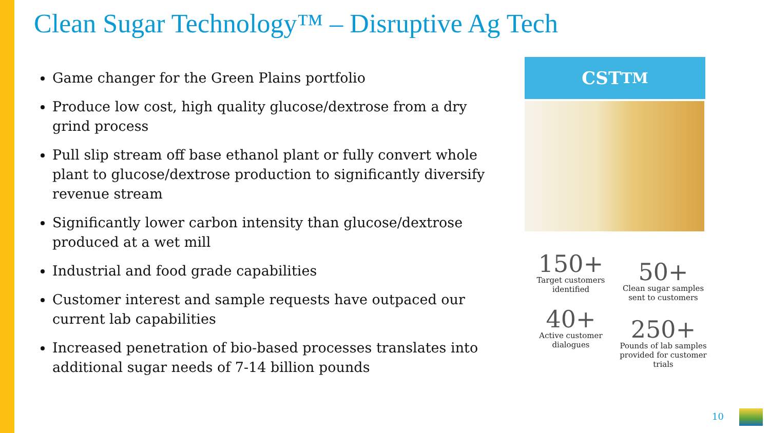Clean Sugar Technology™ – Disruptive Ag Tech
Game changer for the Green Plains portfolio
Produce low cost, high quality glucose/dextrose from a dry grind process
Pull slip stream off base ethanol plant or fully convert whole plant to glucose/dextrose production to significantly diversify revenue stream
Significantly lower carbon intensity than glucose/dextrose produced at a wet mill
Industrial and food grade capabilities
Customer interest and sample requests have outpaced our current lab capabilities
Increased penetration of bio-based processes translates into additional sugar needs of 7-14 billion pounds
CST<sup>TM</sup>
150+
Target customers identified
50+
Clean sugar samples sent to customers
40+
Active customer dialogues
250+
Pounds of lab samples provided for customer trials
10